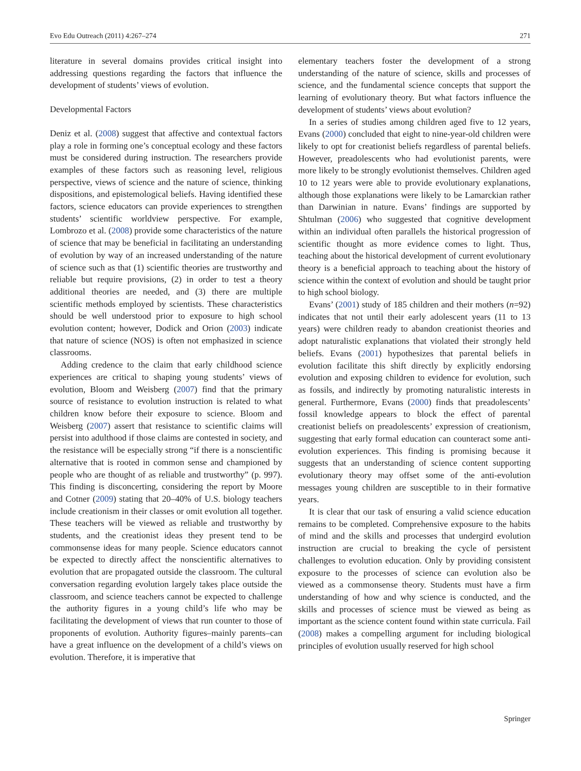Evo Edu Outreach (2011) 4:267–274 271
literature in several domains provides critical insight into addressing questions regarding the factors that influence the development of students’ views of evolution.
Developmental Factors
Deniz et al. (2008) suggest that affective and contextual factors play a role in forming one’s conceptual ecology and these factors must be considered during instruction. The researchers provide examples of these factors such as reasoning level, religious perspective, views of science and the nature of science, thinking dispositions, and epistemological beliefs. Having identified these factors, science educators can provide experiences to strengthen students’ scientific worldview perspective. For example, Lombrozo et al. (2008) provide some characteristics of the nature of science that may be beneficial in facilitating an understanding of evolution by way of an increased understanding of the nature of science such as that (1) scientific theories are trustworthy and reliable but require provisions, (2) in order to test a theory additional theories are needed, and (3) there are multiple scientific methods employed by scientists. These characteristics should be well understood prior to exposure to high school evolution content; however, Dodick and Orion (2003) indicate that nature of science (NOS) is often not emphasized in science classrooms.
Adding credence to the claim that early childhood science experiences are critical to shaping young students’ views of evolution, Bloom and Weisberg (2007) find that the primary source of resistance to evolution instruction is related to what children know before their exposure to science. Bloom and Weisberg (2007) assert that resistance to scientific claims will persist into adulthood if those claims are contested in society, and the resistance will be especially strong “if there is a nonscientific alternative that is rooted in common sense and championed by people who are thought of as reliable and trustworthy” (p. 997). This finding is disconcerting, considering the report by Moore and Cotner (2009) stating that 20–40% of U.S. biology teachers include creationism in their classes or omit evolution all together. These teachers will be viewed as reliable and trustworthy by students, and the creationist ideas they present tend to be commonsense ideas for many people. Science educators cannot be expected to directly affect the nonscientific alternatives to evolution that are propagated outside the classroom. The cultural conversation regarding evolution largely takes place outside the classroom, and science teachers cannot be expected to challenge the authority figures in a young child’s life who may be facilitating the development of views that run counter to those of proponents of evolution. Authority figures–mainly parents–can have a great influence on the development of a child’s views on evolution. Therefore, it is imperative that
elementary teachers foster the development of a strong understanding of the nature of science, skills and processes of science, and the fundamental science concepts that support the learning of evolutionary theory. But what factors influence the development of students’ views about evolution?
In a series of studies among children aged five to 12 years, Evans (2000) concluded that eight to nine-year-old children were likely to opt for creationist beliefs regardless of parental beliefs. However, preadolescents who had evolutionist parents, were more likely to be strongly evolutionist themselves. Children aged 10 to 12 years were able to provide evolutionary explanations, although those explanations were likely to be Lamarckian rather than Darwinian in nature. Evans’ findings are supported by Shtulman (2006) who suggested that cognitive development within an individual often parallels the historical progression of scientific thought as more evidence comes to light. Thus, teaching about the historical development of current evolutionary theory is a beneficial approach to teaching about the history of science within the context of evolution and should be taught prior to high school biology.
Evans’ (2001) study of 185 children and their mothers (n=92) indicates that not until their early adolescent years (11 to 13 years) were children ready to abandon creationist theories and adopt naturalistic explanations that violated their strongly held beliefs. Evans (2001) hypothesizes that parental beliefs in evolution facilitate this shift directly by explicitly endorsing evolution and exposing children to evidence for evolution, such as fossils, and indirectly by promoting naturalistic interests in general. Furthermore, Evans (2000) finds that preadolescents’ fossil knowledge appears to block the effect of parental creationist beliefs on preadolescents’ expression of creationism, suggesting that early formal education can counteract some anti-evolution experiences. This finding is promising because it suggests that an understanding of science content supporting evolutionary theory may offset some of the anti-evolution messages young children are susceptible to in their formative years.
It is clear that our task of ensuring a valid science education remains to be completed. Comprehensive exposure to the habits of mind and the skills and processes that undergird evolution instruction are crucial to breaking the cycle of persistent challenges to evolution education. Only by providing consistent exposure to the processes of science can evolution also be viewed as a commonsense theory. Students must have a firm understanding of how and why science is conducted, and the skills and processes of science must be viewed as being as important as the science content found within state curricula. Fail (2008) makes a compelling argument for including biological principles of evolution usually reserved for high school
Springer